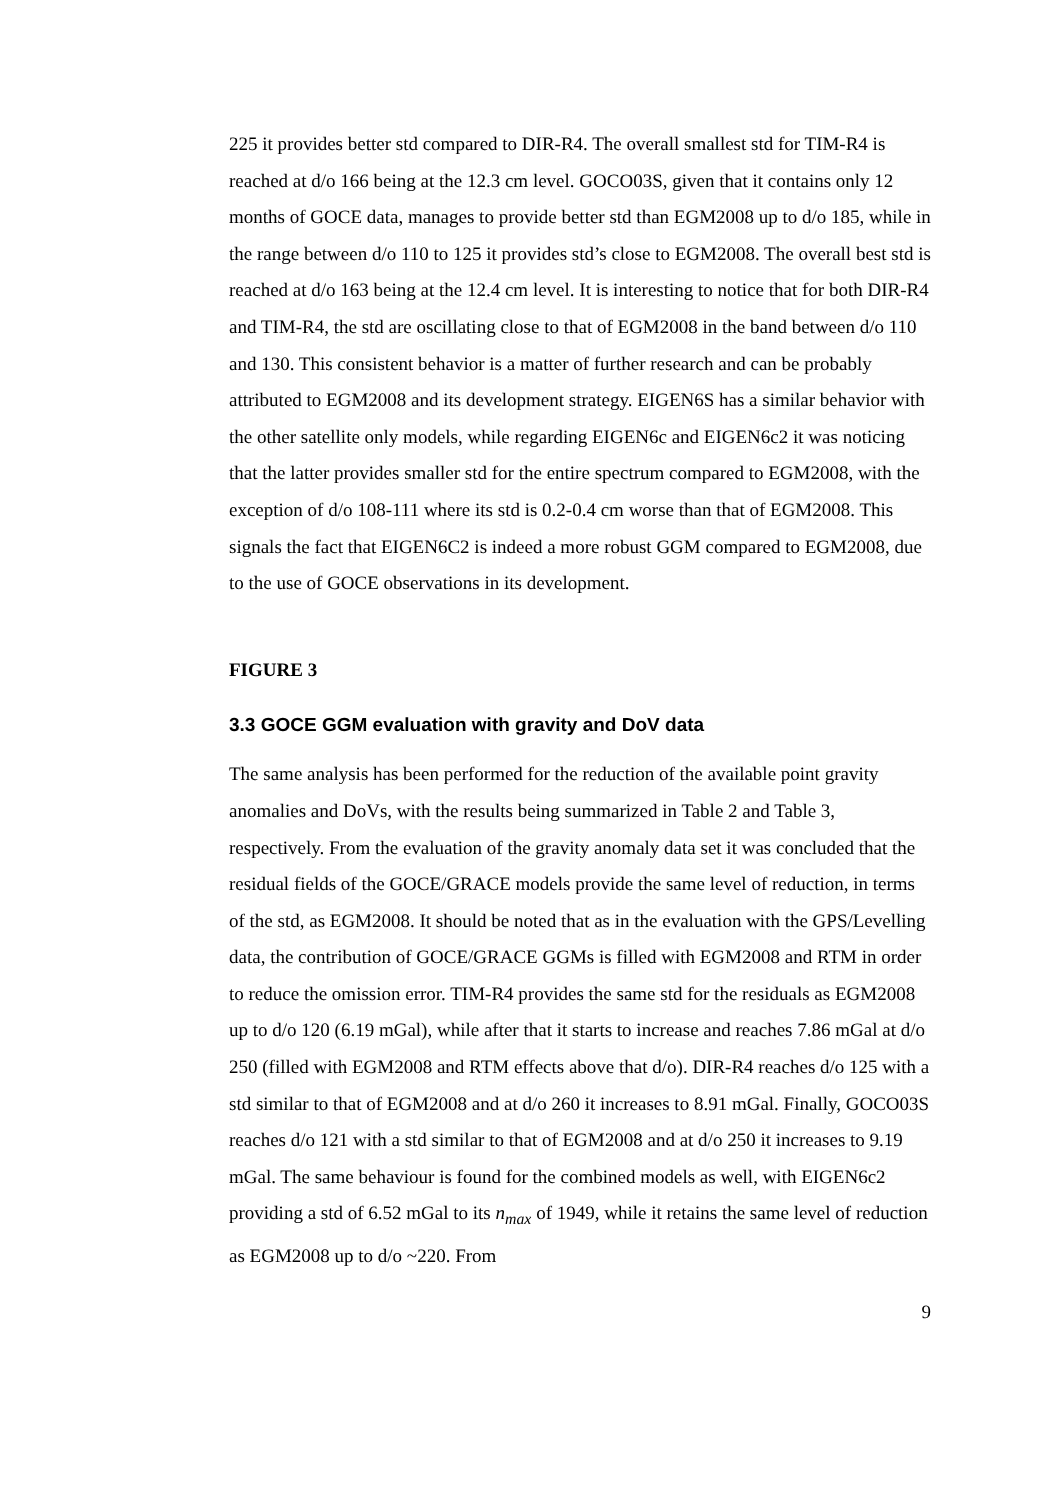225 it provides better std compared to DIR-R4. The overall smallest std for TIM-R4 is reached at d/o 166 being at the 12.3 cm level. GOCO03S, given that it contains only 12 months of GOCE data, manages to provide better std than EGM2008 up to d/o 185, while in the range between d/o 110 to 125 it provides std’s close to EGM2008. The overall best std is reached at d/o 163 being at the 12.4 cm level. It is interesting to notice that for both DIR-R4 and TIM-R4, the std are oscillating close to that of EGM2008 in the band between d/o 110 and 130. This consistent behavior is a matter of further research and can be probably attributed to EGM2008 and its development strategy. EIGEN6S has a similar behavior with the other satellite only models, while regarding EIGEN6c and EIGEN6c2 it was noticing that the latter provides smaller std for the entire spectrum compared to EGM2008, with the exception of d/o 108-111 where its std is 0.2-0.4 cm worse than that of EGM2008. This signals the fact that EIGEN6C2 is indeed a more robust GGM compared to EGM2008, due to the use of GOCE observations in its development.
FIGURE 3
3.3 GOCE GGM evaluation with gravity and DoV data
The same analysis has been performed for the reduction of the available point gravity anomalies and DoVs, with the results being summarized in Table 2 and Table 3, respectively. From the evaluation of the gravity anomaly data set it was concluded that the residual fields of the GOCE/GRACE models provide the same level of reduction, in terms of the std, as EGM2008. It should be noted that as in the evaluation with the GPS/Levelling data, the contribution of GOCE/GRACE GGMs is filled with EGM2008 and RTM in order to reduce the omission error. TIM-R4 provides the same std for the residuals as EGM2008 up to d/o 120 (6.19 mGal), while after that it starts to increase and reaches 7.86 mGal at d/o 250 (filled with EGM2008 and RTM effects above that d/o). DIR-R4 reaches d/o 125 with a std similar to that of EGM2008 and at d/o 260 it increases to 8.91 mGal. Finally, GOCO03S reaches d/o 121 with a std similar to that of EGM2008 and at d/o 250 it increases to 9.19 mGal. The same behaviour is found for the combined models as well, with EIGEN6c2 providing a std of 6.52 mGal to its n<sub>max</sub> of 1949, while it retains the same level of reduction as EGM2008 up to d/o ~220. From
9